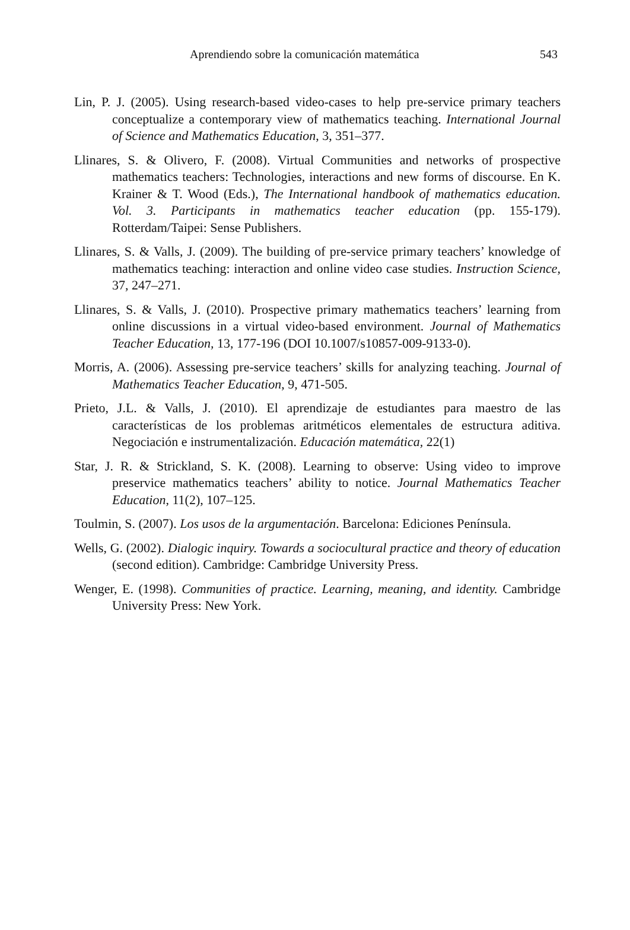Aprendiendo sobre la comunicación matemática 543
Lin, P. J. (2005). Using research-based video-cases to help pre-service primary teachers conceptualize a contemporary view of mathematics teaching. International Journal of Science and Mathematics Education, 3, 351–377.
Llinares, S. & Olivero, F. (2008). Virtual Communities and networks of prospective mathematics teachers: Technologies, interactions and new forms of discourse. En K. Krainer & T. Wood (Eds.), The International handbook of mathematics education. Vol. 3. Participants in mathematics teacher education (pp. 155-179). Rotterdam/Taipei: Sense Publishers.
Llinares, S. & Valls, J. (2009). The building of pre-service primary teachers’ knowledge of mathematics teaching: interaction and online video case studies. Instruction Science, 37, 247–271.
Llinares, S. & Valls, J. (2010). Prospective primary mathematics teachers’ learning from online discussions in a virtual video-based environment. Journal of Mathematics Teacher Education, 13, 177-196 (DOI 10.1007/s10857-009-9133-0).
Morris, A. (2006). Assessing pre-service teachers’ skills for analyzing teaching. Journal of Mathematics Teacher Education, 9, 471-505.
Prieto, J.L. & Valls, J. (2010). El aprendizaje de estudiantes para maestro de las características de los problemas aritméticos elementales de estructura aditiva. Negociación e instrumentalización. Educación matemática, 22(1)
Star, J. R. & Strickland, S. K. (2008). Learning to observe: Using video to improve preservice mathematics teachers’ ability to notice. Journal Mathematics Teacher Education, 11(2), 107–125.
Toulmin, S. (2007). Los usos de la argumentación. Barcelona: Ediciones Península.
Wells, G. (2002). Dialogic inquiry. Towards a sociocultural practice and theory of education (second edition). Cambridge: Cambridge University Press.
Wenger, E. (1998). Communities of practice. Learning, meaning, and identity. Cambridge University Press: New York.